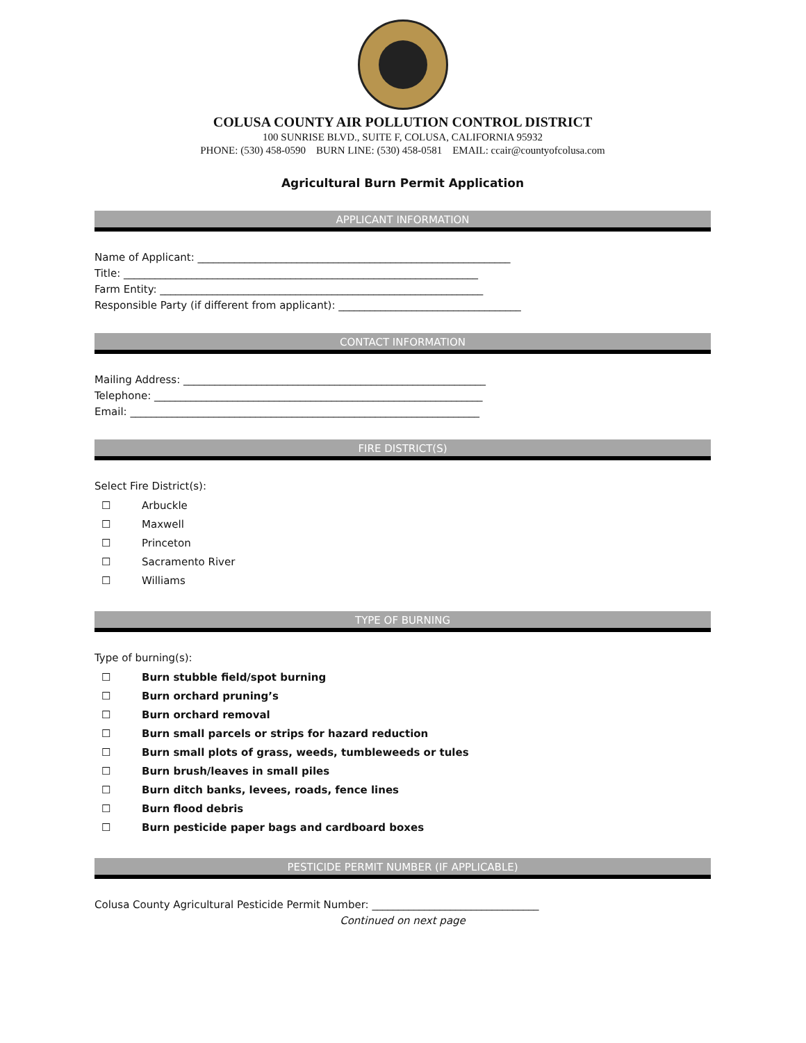COLUSA COUNTY AIR POLLUTION CONTROL DISTRICT
100 SUNRISE BLVD., SUITE F, COLUSA, CALIFORNIA 95932
PHONE: (530) 458-0590 BURN LINE: (530) 458-0581 EMAIL: ccair@countyofcolusa.com
Agricultural Burn Permit Application
APPLICANT INFORMATION
Name of Applicant: ____________________________________________________________
Title: ____________________________________________________________________
Farm Entity: ______________________________________________________________
Responsible Party (if different from applicant): ___________________________________
CONTACT INFORMATION
Mailing Address: __________________________________________________________
Telephone: _______________________________________________________________
Email: ___________________________________________________________________
FIRE DISTRICT(S)
Select Fire District(s):
☐ Arbuckle
☐ Maxwell
☐ Princeton
☐ Sacramento River
☐ Williams
TYPE OF BURNING
Type of burning(s):
☐ Burn stubble field/spot burning
☐ Burn orchard pruning’s
☐ Burn orchard removal
☐ Burn small parcels or strips for hazard reduction
☐ Burn small plots of grass, weeds, tumbleweeds or tules
☐ Burn brush/leaves in small piles
☐ Burn ditch banks, levees, roads, fence lines
☐ Burn flood debris
☐ Burn pesticide paper bags and cardboard boxes
PESTICIDE PERMIT NUMBER (IF APPLICABLE)
Colusa County Agricultural Pesticide Permit Number: ________________________________
Continued on next page